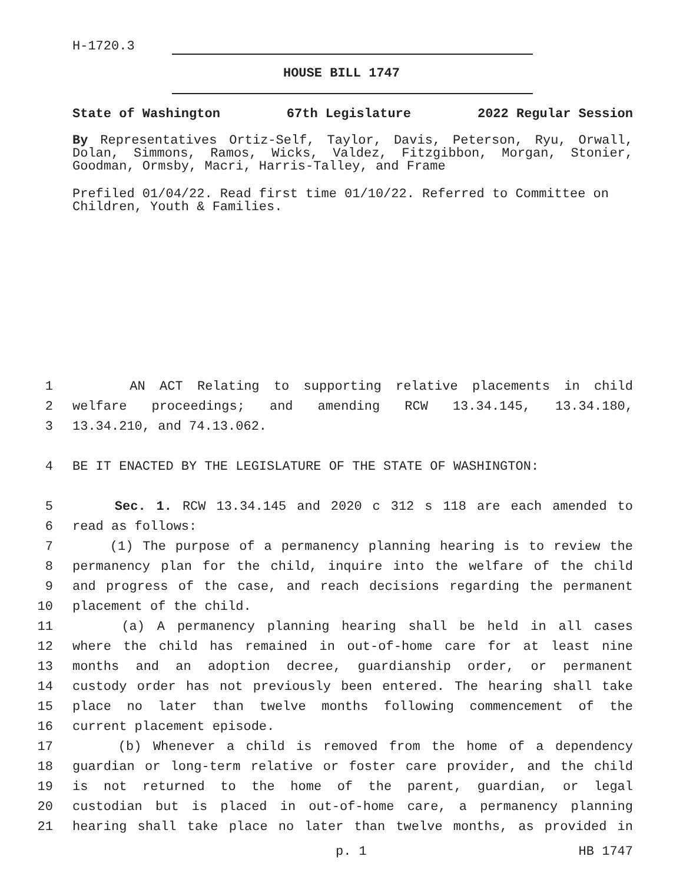H-1720.3
HOUSE BILL 1747
State of Washington 67th Legislature 2022 Regular Session
By Representatives Ortiz-Self, Taylor, Davis, Peterson, Ryu, Orwall, Dolan, Simmons, Ramos, Wicks, Valdez, Fitzgibbon, Morgan, Stonier, Goodman, Ormsby, Macri, Harris-Talley, and Frame
Prefiled 01/04/22. Read first time 01/10/22. Referred to Committee on Children, Youth & Families.
1 AN ACT Relating to supporting relative placements in child
2 welfare proceedings; and amending RCW 13.34.145, 13.34.180,
3 13.34.210, and 74.13.062.
4 BE IT ENACTED BY THE LEGISLATURE OF THE STATE OF WASHINGTON:
5 Sec. 1. RCW 13.34.145 and 2020 c 312 s 118 are each amended to
6 read as follows:
7 (1) The purpose of a permanency planning hearing is to review the
8 permanency plan for the child, inquire into the welfare of the child
9 and progress of the case, and reach decisions regarding the permanent
10 placement of the child.
11 (a) A permanency planning hearing shall be held in all cases
12 where the child has remained in out-of-home care for at least nine
13 months and an adoption decree, guardianship order, or permanent
14 custody order has not previously been entered. The hearing shall take
15 place no later than twelve months following commencement of the
16 current placement episode.
17 (b) Whenever a child is removed from the home of a dependency
18 guardian or long-term relative or foster care provider, and the child
19 is not returned to the home of the parent, guardian, or legal
20 custodian but is placed in out-of-home care, a permanency planning
21 hearing shall take place no later than twelve months, as provided in
p. 1 HB 1747